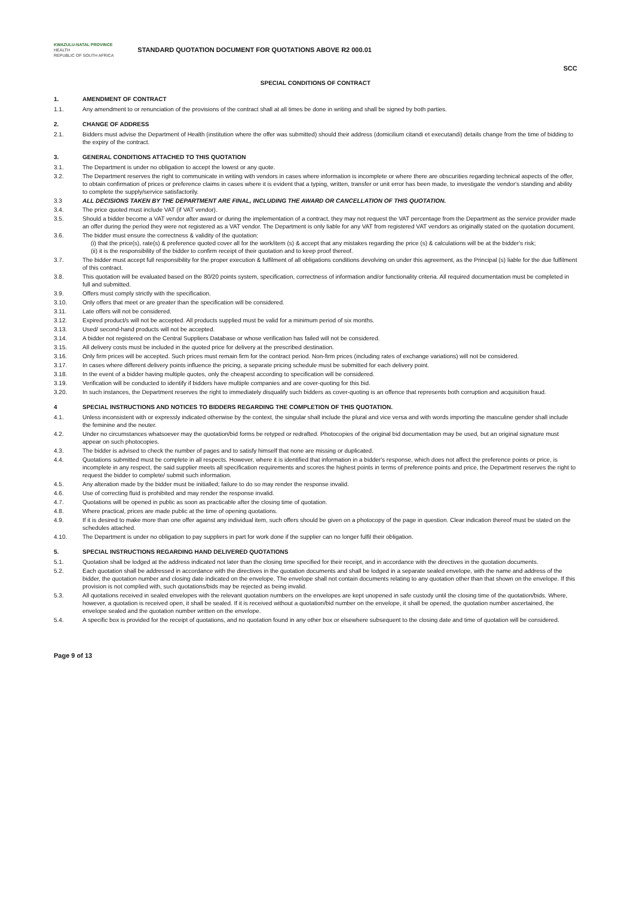KWAZULU-NATAL PROVINCE
HEALTH
REPUBLIC OF SOUTH AFRICA
STANDARD QUOTATION DOCUMENT FOR QUOTATIONS ABOVE R2 000.01
SCC
SPECIAL CONDITIONS OF CONTRACT
1. AMENDMENT OF CONTRACT
1.1. Any amendment to or renunciation of the provisions of the contract shall at all times be done in writing and shall be signed by both parties.
2. CHANGE OF ADDRESS
2.1. Bidders must advise the Department of Health (institution where the offer was submitted) should their address (domicilium citandi et executandi) details change from the time of bidding to the expiry of the contract.
3. GENERAL CONDITIONS ATTACHED TO THIS QUOTATION
3.1. The Department is under no obligation to accept the lowest or any quote.
3.2. The Department reserves the right to communicate in writing with vendors in cases where information is incomplete or where there are obscurities regarding technical aspects of the offer, to obtain confirmation of prices or preference claims in cases where it is evident that a typing, written, transfer or unit error has been made, to investigate the vendor's standing and ability to complete the supply/service satisfactorily.
3.3 ALL DECISIONS TAKEN BY THE DEPARTMENT ARE FINAL, INCLUDING THE AWARD OR CANCELLATION OF THIS QUOTATION.
3.4. The price quoted must include VAT (if VAT vendor).
3.5. Should a bidder become a VAT vendor after award or during the implementation of a contract, they may not request the VAT percentage from the Department as the service provider made an offer during the period they were not registered as a VAT vendor. The Department is only liable for any VAT from registered VAT vendors as originally stated on the quotation document.
3.6. The bidder must ensure the correctness & validity of the quotation:
(i) that the price(s), rate(s) & preference quoted cover all for the work/item (s) & accept that any mistakes regarding the price (s) & calculations will be at the bidder's risk;
(ii) it is the responsibility of the bidder to confirm receipt of their quotation and to keep proof thereof.
3.7. The bidder must accept full responsibility for the proper execution & fulfilment of all obligations conditions devolving on under this agreement, as the Principal (s) liable for the due fulfilment of this contract.
3.8. This quotation will be evaluated based on the 80/20 points system, specification, correctness of information and/or functionality criteria. All required documentation must be completed in full and submitted.
3.9. Offers must comply strictly with the specification.
3.10. Only offers that meet or are greater than the specification will be considered.
3.11. Late offers will not be considered.
3.12. Expired product/s will not be accepted. All products supplied must be valid for a minimum period of six months.
3.13. Used/ second-hand products will not be accepted.
3.14. A bidder not registered on the Central Suppliers Database or whose verification has failed will not be considered.
3.15. All delivery costs must be included in the quoted price for delivery at the prescribed destination.
3.16. Only firm prices will be accepted. Such prices must remain firm for the contract period. Non-firm prices (including rates of exchange variations) will not be considered.
3.17. In cases where different delivery points influence the pricing, a separate pricing schedule must be submitted for each delivery point.
3.18. In the event of a bidder having multiple quotes, only the cheapest according to specification will be considered.
3.19. Verification will be conducted to identify if bidders have multiple companies and are cover-quoting for this bid.
3.20. In such instances, the Department reserves the right to immediately disqualify such bidders as cover-quoting is an offence that represents both corruption and acquisition fraud.
4 SPECIAL INSTRUCTIONS AND NOTICES TO BIDDERS REGARDING THE COMPLETION OF THIS QUOTATION.
4.1. Unless inconsistent with or expressly indicated otherwise by the context, the singular shall include the plural and vice versa and with words importing the masculine gender shall include the feminine and the neuter.
4.2. Under no circumstances whatsoever may the quotation/bid forms be retyped or redrafted. Photocopies of the original bid documentation may be used, but an original signature must appear on such photocopies.
4.3. The bidder is advised to check the number of pages and to satisfy himself that none are missing or duplicated.
4.4. Quotations submitted must be complete in all respects. However, where it is identified that information in a bidder's response, which does not affect the preference points or price, is incomplete in any respect, the said supplier meets all specification requirements and scores the highest points in terms of preference points and price, the Department reserves the right to request the bidder to complete/ submit such information.
4.5. Any alteration made by the bidder must be initialled; failure to do so may render the response invalid.
4.6. Use of correcting fluid is prohibited and may render the response invalid.
4.7. Quotations will be opened in public as soon as practicable after the closing time of quotation.
4.8. Where practical, prices are made public at the time of opening quotations.
4.9. If it is desired to make more than one offer against any individual item, such offers should be given on a photocopy of the page in question. Clear indication thereof must be stated on the schedules attached.
4.10. The Department is under no obligation to pay suppliers in part for work done if the supplier can no longer fulfil their obligation.
5. SPECIAL INSTRUCTIONS REGARDING HAND DELIVERED QUOTATIONS
5.1. Quotation shall be lodged at the address indicated not later than the closing time specified for their receipt, and in accordance with the directives in the quotation documents.
5.2. Each quotation shall be addressed in accordance with the directives in the quotation documents and shall be lodged in a separate sealed envelope, with the name and address of the bidder, the quotation number and closing date indicated on the envelope. The envelope shall not contain documents relating to any quotation other than that shown on the envelope. If this provision is not complied with, such quotations/bids may be rejected as being invalid.
5.3. All quotations received in sealed envelopes with the relevant quotation numbers on the envelopes are kept unopened in safe custody until the closing time of the quotation/bids. Where, however, a quotation is received open, it shall be sealed. If it is received without a quotation/bid number on the envelope, it shall be opened, the quotation number ascertained, the envelope sealed and the quotation number written on the envelope.
5.4. A specific box is provided for the receipt of quotations, and no quotation found in any other box or elsewhere subsequent to the closing date and time of quotation will be considered.
Page 9 of 13